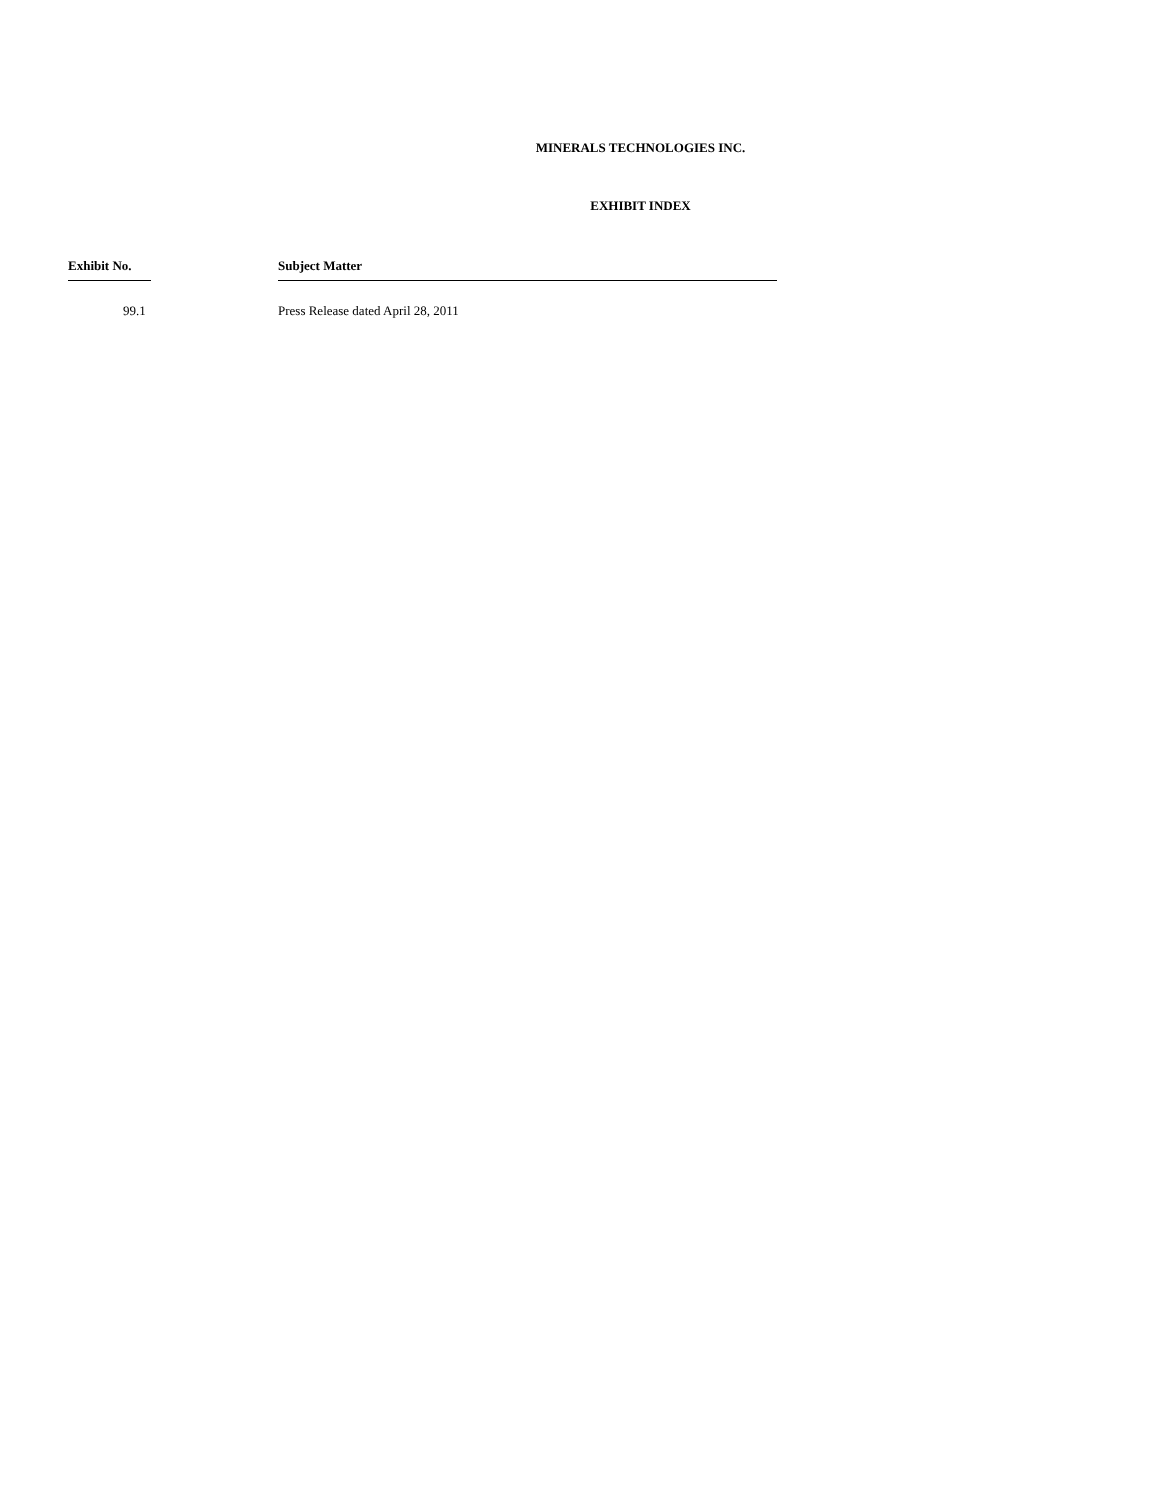MINERALS TECHNOLOGIES INC.
EXHIBIT INDEX
| Exhibit No. | Subject Matter |
| --- | --- |
| 99.1 | Press Release dated April 28, 2011 |